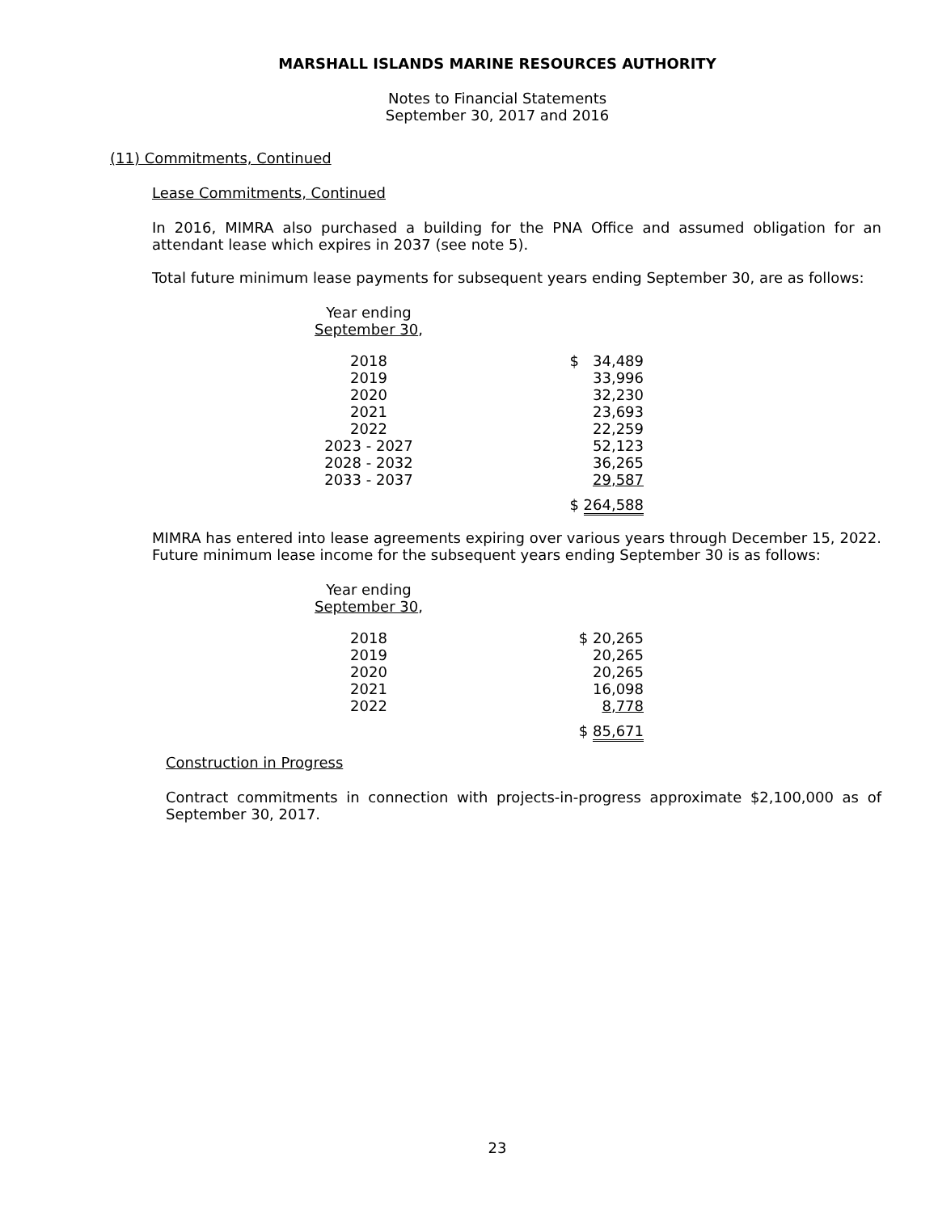MARSHALL ISLANDS MARINE RESOURCES AUTHORITY
Notes to Financial Statements
September 30, 2017 and 2016
(11) Commitments, Continued
Lease Commitments, Continued
In 2016, MIMRA also purchased a building for the PNA Office and assumed obligation for an attendant lease which expires in 2037 (see note 5).
Total future minimum lease payments for subsequent years ending September 30, are as follows:
| Year ending September 30 , | |
| 2018 | $ 34,489 |
| 2019 | 33,996 |
| 2020 | 32,230 |
| 2021 | 23,693 |
| 2022 | 22,259 |
| 2023 - 2027 | 52,123 |
| 2028 - 2032 | 36,265 |
| 2033 - 2037 | 29,587 |
| | $ 264,588 |
MIMRA has entered into lease agreements expiring over various years through December 15, 2022. Future minimum lease income for the subsequent years ending September 30 is as follows:
| Year ending September 30 , | |
| 2018 | $ 20,265 |
| 2019 | 20,265 |
| 2020 | 20,265 |
| 2021 | 16,098 |
| 2022 | 8,778 |
| | $ 85,671 |
Construction in Progress
Contract commitments in connection with projects-in-progress approximate $2,100,000 as of September 30, 2017.
23